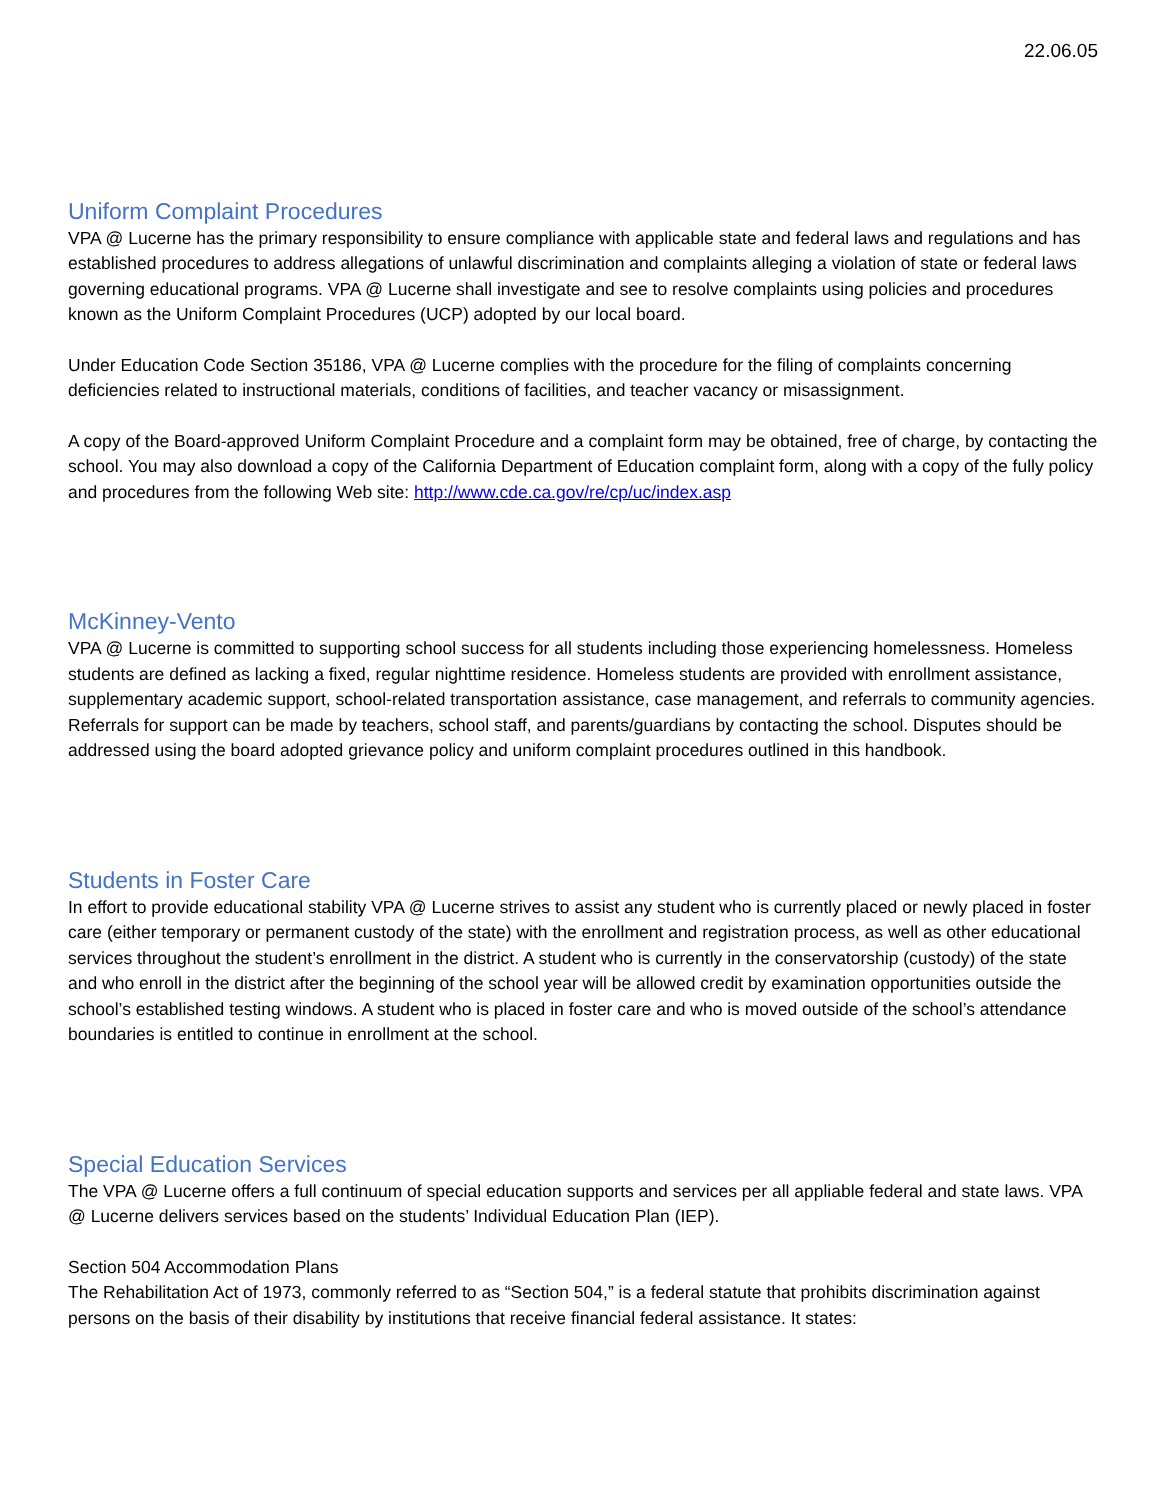22.06.05
Uniform Complaint Procedures
VPA @ Lucerne has the primary responsibility to ensure compliance with applicable state and federal laws and regulations and has established procedures to address allegations of unlawful discrimination and complaints alleging a violation of state or federal laws governing educational programs. VPA @ Lucerne shall investigate and see to resolve complaints using policies and procedures known as the Uniform Complaint Procedures (UCP) adopted by our local board.
Under Education Code Section 35186, VPA @ Lucerne complies with the procedure for the filing of complaints concerning deficiencies related to instructional materials, conditions of facilities, and teacher vacancy or misassignment.
A copy of the Board-approved Uniform Complaint Procedure and a complaint form may be obtained, free of charge, by contacting the school. You may also download a copy of the California Department of Education complaint form, along with a copy of the fully policy and procedures from the following Web site: http://www.cde.ca.gov/re/cp/uc/index.asp
McKinney-Vento
VPA @ Lucerne is committed to supporting school success for all students including those experiencing homelessness. Homeless students are defined as lacking a fixed, regular nighttime residence. Homeless students are provided with enrollment assistance, supplementary academic support, school-related transportation assistance, case management, and referrals to community agencies. Referrals for support can be made by teachers, school staff, and parents/guardians by contacting the school. Disputes should be addressed using the board adopted grievance policy and uniform complaint procedures outlined in this handbook.
Students in Foster Care
In effort to provide educational stability VPA @ Lucerne strives to assist any student who is currently placed or newly placed in foster care (either temporary or permanent custody of the state) with the enrollment and registration process, as well as other educational services throughout the student’s enrollment in the district. A student who is currently in the conservatorship (custody) of the state and who enroll in the district after the beginning of the school year will be allowed credit by examination opportunities outside the school’s established testing windows. A student who is placed in foster care and who is moved outside of the school’s attendance boundaries is entitled to continue in enrollment at the school.
Special Education Services
The VPA @ Lucerne offers a full continuum of special education supports and services per all appliable federal and state laws. VPA @ Lucerne delivers services based on the students’ Individual Education Plan (IEP).
Section 504 Accommodation Plans
The Rehabilitation Act of 1973, commonly referred to as “Section 504,” is a federal statute that prohibits discrimination against persons on the basis of their disability by institutions that receive financial federal assistance. It states: